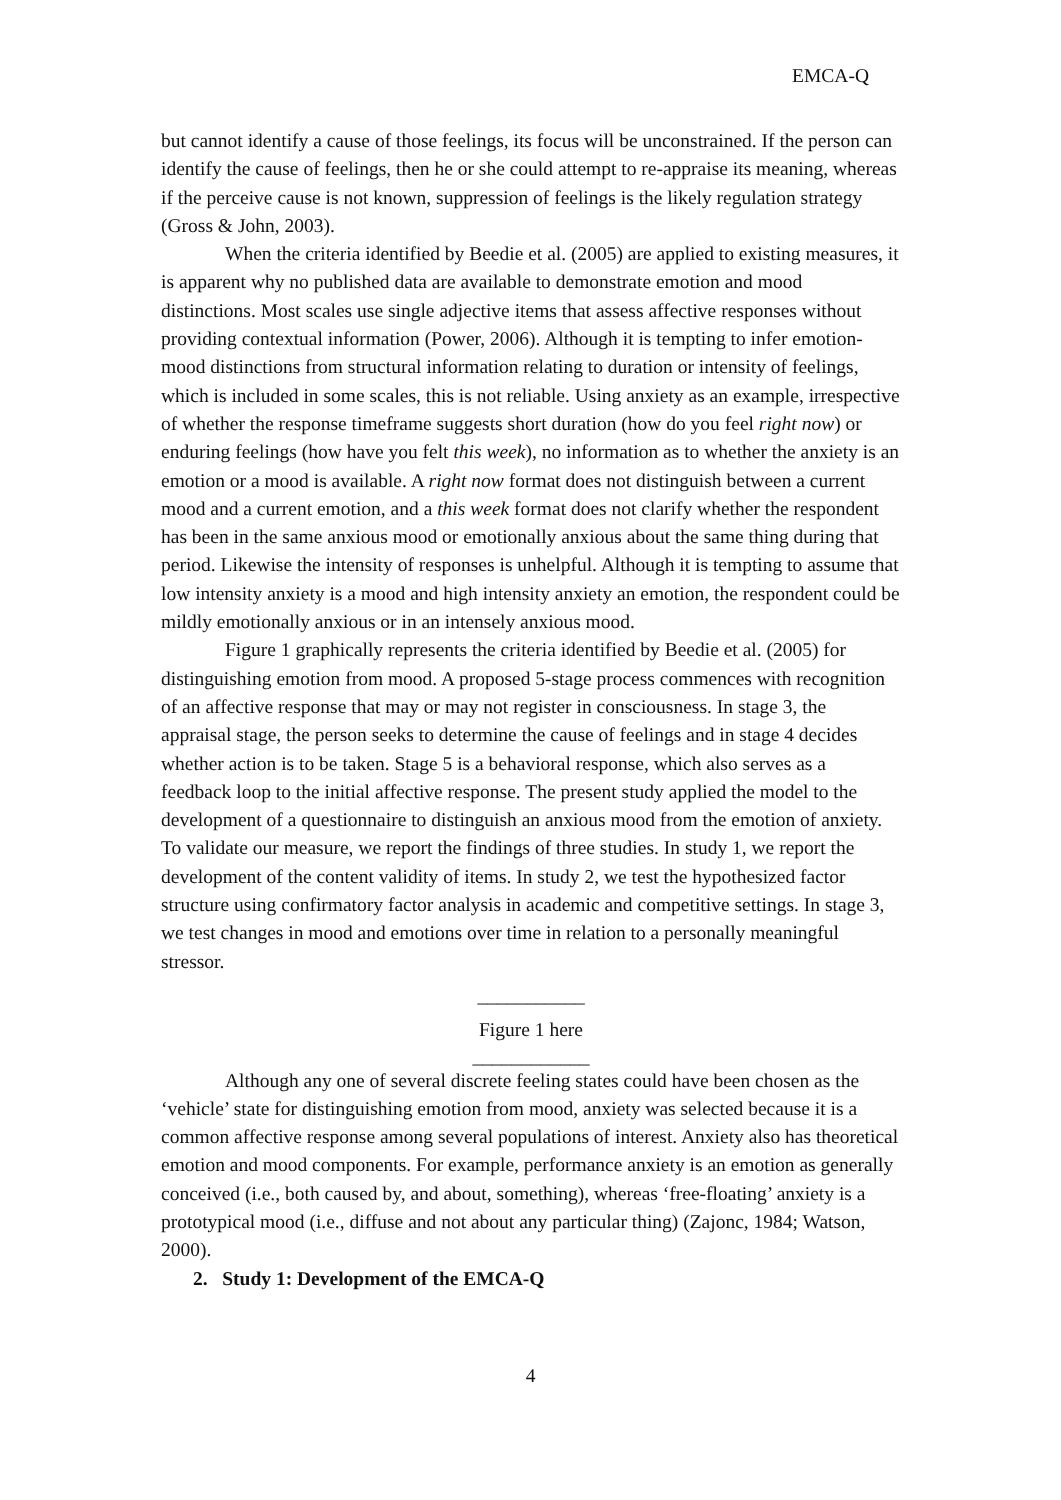EMCA-Q
but cannot identify a cause of those feelings, its focus will be unconstrained. If the person can identify the cause of feelings, then he or she could attempt to re-appraise its meaning, whereas if the perceive cause is not known, suppression of feelings is the likely regulation strategy (Gross & John, 2003).
When the criteria identified by Beedie et al. (2005) are applied to existing measures, it is apparent why no published data are available to demonstrate emotion and mood distinctions. Most scales use single adjective items that assess affective responses without providing contextual information (Power, 2006). Although it is tempting to infer emotion-mood distinctions from structural information relating to duration or intensity of feelings, which is included in some scales, this is not reliable. Using anxiety as an example, irrespective of whether the response timeframe suggests short duration (how do you feel right now) or enduring feelings (how have you felt this week), no information as to whether the anxiety is an emotion or a mood is available. A right now format does not distinguish between a current mood and a current emotion, and a this week format does not clarify whether the respondent has been in the same anxious mood or emotionally anxious about the same thing during that period. Likewise the intensity of responses is unhelpful. Although it is tempting to assume that low intensity anxiety is a mood and high intensity anxiety an emotion, the respondent could be mildly emotionally anxious or in an intensely anxious mood.
Figure 1 graphically represents the criteria identified by Beedie et al. (2005) for distinguishing emotion from mood. A proposed 5-stage process commences with recognition of an affective response that may or may not register in consciousness. In stage 3, the appraisal stage, the person seeks to determine the cause of feelings and in stage 4 decides whether action is to be taken. Stage 5 is a behavioral response, which also serves as a feedback loop to the initial affective response. The present study applied the model to the development of a questionnaire to distinguish an anxious mood from the emotion of anxiety. To validate our measure, we report the findings of three studies. In study 1, we report the development of the content validity of items. In study 2, we test the hypothesized factor structure using confirmatory factor analysis in academic and competitive settings. In stage 3, we test changes in mood and emotions over time in relation to a personally meaningful stressor.
___________
Figure 1 here
____________
Although any one of several discrete feeling states could have been chosen as the ‘vehicle’ state for distinguishing emotion from mood, anxiety was selected because it is a common affective response among several populations of interest. Anxiety also has theoretical emotion and mood components. For example, performance anxiety is an emotion as generally conceived (i.e., both caused by, and about, something), whereas ‘free-floating’ anxiety is a prototypical mood (i.e., diffuse and not about any particular thing) (Zajonc, 1984; Watson, 2000).
2. Study 1: Development of the EMCA-Q
4